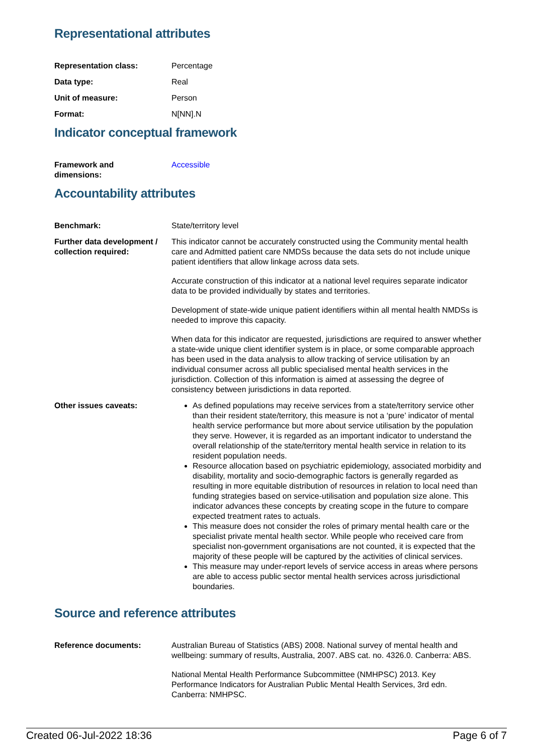Representational attributes
Representation class: Percentage
Data type: Real
Unit of measure: Person
Format: N[NN].N
Indicator conceptual framework
Framework and
dimensions:
Accessible
Accountability attributes
Benchmark: State/territory level
Further data development / collection required:
This indicator cannot be accurately constructed using the Community mental health care and Admitted patient care NMDSs because the data sets do not include unique patient identifiers that allow linkage across data sets.
Accurate construction of this indicator at a national level requires separate indicator data to be provided individually by states and territories.
Development of state-wide unique patient identifiers within all mental health NMDSs is needed to improve this capacity.
When data for this indicator are requested, jurisdictions are required to answer whether a state-wide unique client identifier system is in place, or some comparable approach has been used in the data analysis to allow tracking of service utilisation by an individual consumer across all public specialised mental health services in the jurisdiction. Collection of this information is aimed at assessing the degree of consistency between jurisdictions in data reported.
Other issues caveats: As defined populations may receive services from a state/territory service other than their resident state/territory, this measure is not a ‘pure’ indicator of mental health service performance but more about service utilisation by the population they serve. However, it is regarded as an important indicator to understand the overall relationship of the state/territory mental health service in relation to its resident population needs.
Resource allocation based on psychiatric epidemiology, associated morbidity and disability, mortality and socio-demographic factors is generally regarded as resulting in more equitable distribution of resources in relation to local need than funding strategies based on service-utilisation and population size alone. This indicator advances these concepts by creating scope in the future to compare expected treatment rates to actuals.
This measure does not consider the roles of primary mental health care or the specialist private mental health sector. While people who received care from specialist non-government organisations are not counted, it is expected that the majority of these people will be captured by the activities of clinical services.
This measure may under-report levels of service access in areas where persons are able to access public sector mental health services across jurisdictional boundaries.
Source and reference attributes
Reference documents: Australian Bureau of Statistics (ABS) 2008. National survey of mental health and wellbeing: summary of results, Australia, 2007. ABS cat. no. 4326.0. Canberra: ABS.
National Mental Health Performance Subcommittee (NMHPSC) 2013. Key Performance Indicators for Australian Public Mental Health Services, 3rd edn. Canberra: NMHPSC.
Created 06-Jul-2022 18:36 Page 6 of 7